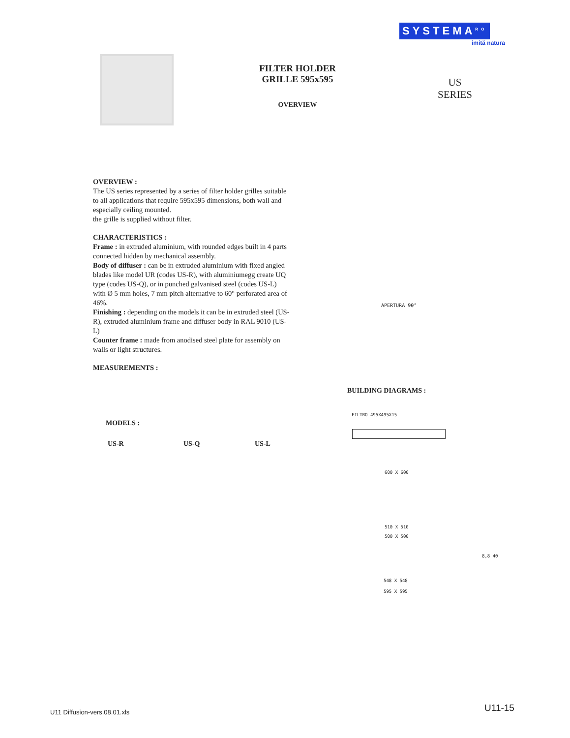SYSTEMA<sup>RO</sup>
imită natura
FILTER HOLDER
GRILLE 595x595
OVERVIEW
US
SERIES
OVERVIEW :
The US series represented by a series of filter holder grilles suitable to all applications that require 595x595 dimensions, both wall and especially ceiling mounted.
the grille is supplied without filter.
CHARACTERISTICS :
Frame : in extruded aluminium, with rounded edges built in 4 parts connected hidden by mechanical assembly.
Body of diffuser : can be in extruded aluminium with fixed angled blades like model UR (codes US-R), with aluminiumegg create UQ type (codes US-Q), or in punched galvanised steel (codes US-L) with Ø 5 mm holes, 7 mm pitch alternative to 60° perforated area of 46%.
Finishing : depending on the models it can be in extruded steel (US-R), extruded aluminium frame and diffuser body in RAL 9010 (US-L)
Counter frame : made from anodised steel plate for assembly on walls or light structures.
MEASUREMENTS :
APERTURA 90°
BUILDING DIAGRAMS :
MODELS :
US-R US-Q US-L
FILTRO 495X495X15
600 X 600
510 X 510
500 X 500
8,8 40
548 X 548
595 X 595
U11 Diffusion-vers.08.01.xls U11-15